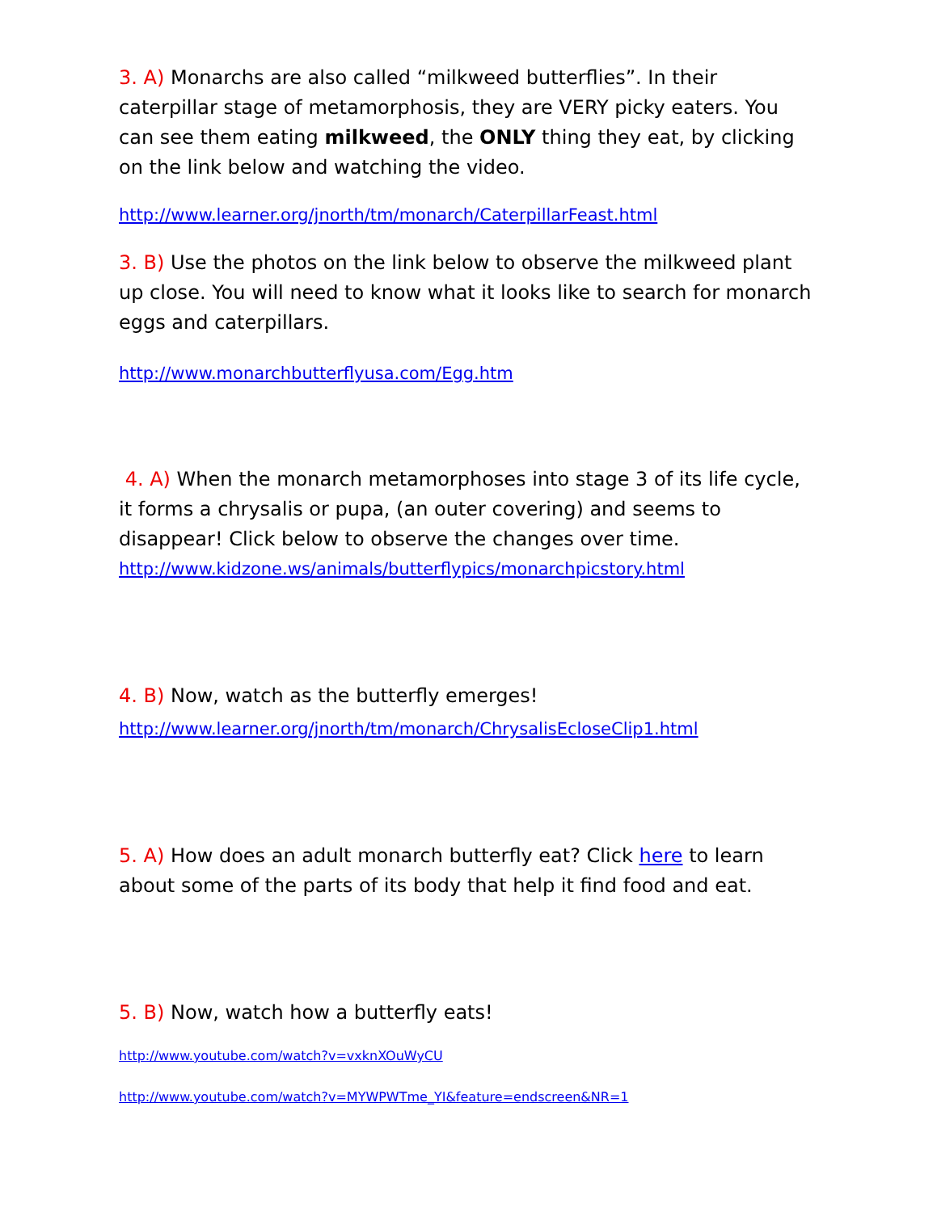3. A) Monarchs are also called “milkweed butterflies”. In their caterpillar stage of metamorphosis, they are VERY picky eaters. You can see them eating milkweed, the ONLY thing they eat, by clicking on the link below and watching the video.
http://www.learner.org/jnorth/tm/monarch/CaterpillarFeast.html
3. B) Use the photos on the link below to observe the milkweed plant up close. You will need to know what it looks like to search for monarch eggs and caterpillars.
http://www.monarchbutterflyusa.com/Egg.htm
4. A) When the monarch metamorphoses into stage 3 of its life cycle, it forms a chrysalis or pupa, (an outer covering) and seems to disappear! Click below to observe the changes over time.
http://www.kidzone.ws/animals/butterflypics/monarchpicstory.html
4. B) Now, watch as the butterfly emerges!
http://www.learner.org/jnorth/tm/monarch/ChrysalisEcloseClip1.html
5. A) How does an adult monarch butterfly eat? Click here to learn about some of the parts of its body that help it find food and eat.
5. B) Now, watch how a butterfly eats!
http://www.youtube.com/watch?v=vxknXOuWyCU
http://www.youtube.com/watch?v=MYWPWTme_YI&feature=endscreen&NR=1